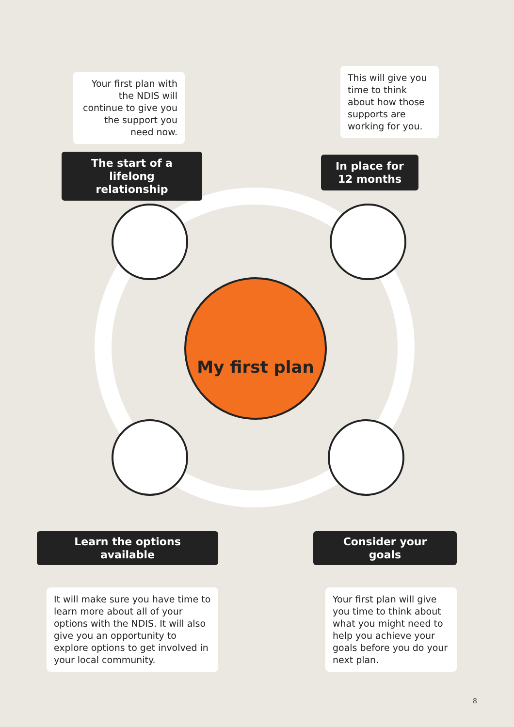My first plan
Your first plan with the NDIS will continue to give you the support you need now.
The start of a
lifelong relationship
This will give you time to think about how those supports are working for you.
In place for
12 months
Learn the options available
It will make sure you have time to learn more about all of your options with the NDIS. It will also give you an opportunity to explore options to get involved in your local community.
Consider your goals
Your first plan will give you time to think about what you might need to help you achieve your goals before you do your next plan.
8